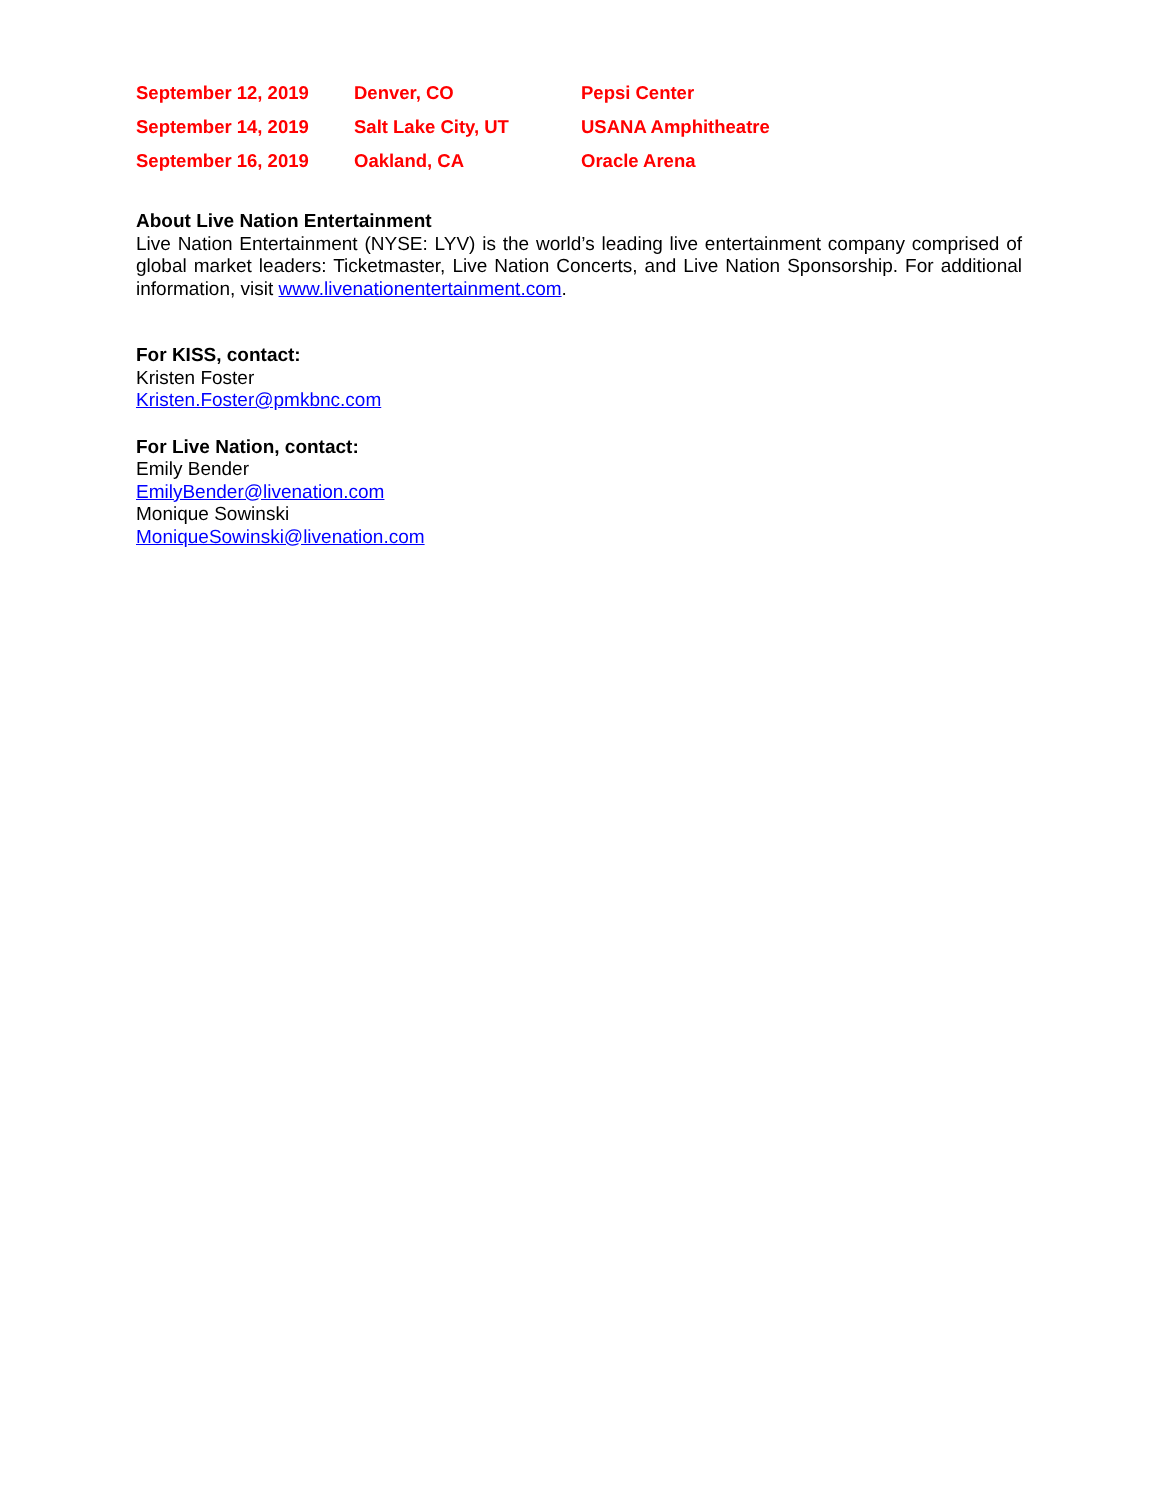| September 12, 2019 | Denver, CO | Pepsi Center |
| September 14, 2019 | Salt Lake City, UT | USANA Amphitheatre |
| September 16, 2019 | Oakland, CA | Oracle Arena |
About Live Nation Entertainment
Live Nation Entertainment (NYSE: LYV) is the world’s leading live entertainment company comprised of global market leaders: Ticketmaster, Live Nation Concerts, and Live Nation Sponsorship. For additional information, visit www.livenationentertainment.com.
For KISS, contact:
Kristen Foster
Kristen.Foster@pmkbnc.com
For Live Nation, contact:
Emily Bender
EmilyBender@livenation.com
Monique Sowinski
MoniqueSowinski@livenation.com